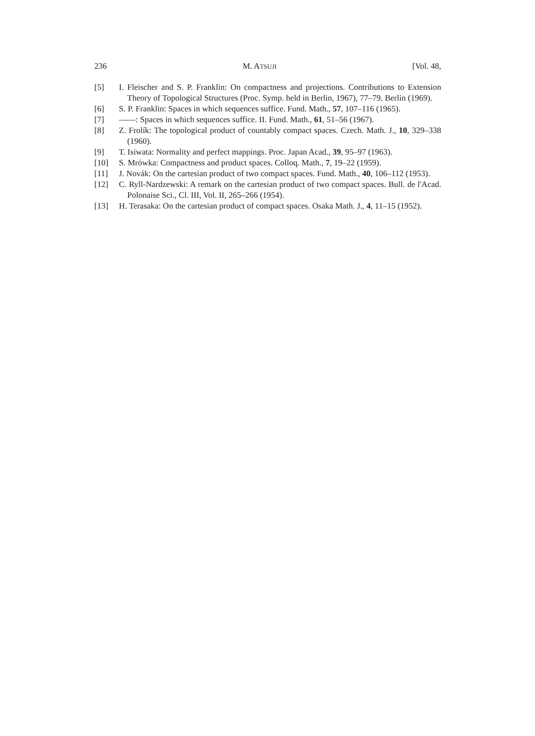236 M. ATSUJI [Vol. 48,
[5] I. Fleischer and S. P. Franklin: On compactness and projections. Contributions to Extension Theory of Topological Structures (Proc. Symp. held in Berlin, 1967), 77–79. Berlin (1969).
[6] S. P. Franklin: Spaces in which sequences suffice. Fund. Math., 57, 107–116 (1965).
[7] ——: Spaces in which sequences suffice. II. Fund. Math., 61, 51–56 (1967).
[8] Z. Frolík: The topological product of countably compact spaces. Czech. Math. J., 10, 329–338 (1960).
[9] T. Isiwata: Normality and perfect mappings. Proc. Japan Acad., 39, 95–97 (1963).
[10] S. Mrówka: Compactness and product spaces. Colloq. Math., 7, 19–22 (1959).
[11] J. Novák: On the cartesian product of two compact spaces. Fund. Math., 40, 106–112 (1953).
[12] C. Ryll-Nardzewski: A remark on the cartesian product of two compact spaces. Bull. de l'Acad. Polonaise Sci., Cl. III, Vol. II, 265–266 (1954).
[13] H. Terasaka: On the cartesian product of compact spaces. Osaka Math. J., 4, 11–15 (1952).